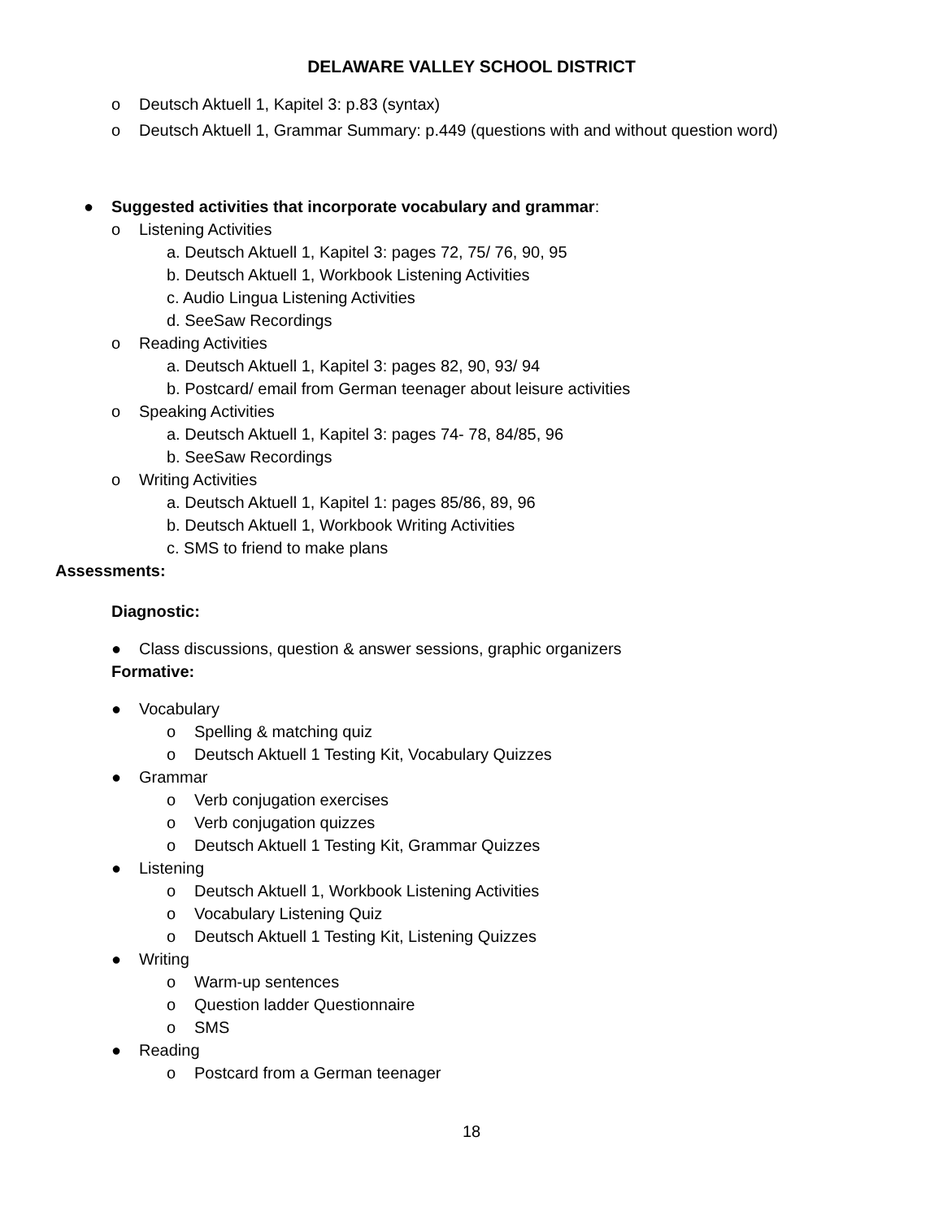DELAWARE VALLEY SCHOOL DISTRICT
o Deutsch Aktuell 1, Kapitel 3: p.83 (syntax)
o Deutsch Aktuell 1, Grammar Summary: p.449 (questions with and without question word)
● Suggested activities that incorporate vocabulary and grammar:
o Listening Activities
a. Deutsch Aktuell 1, Kapitel 3: pages 72, 75/ 76, 90, 95
b. Deutsch Aktuell 1, Workbook Listening Activities
c. Audio Lingua Listening Activities
d. SeeSaw Recordings
o Reading Activities
a. Deutsch Aktuell 1, Kapitel 3: pages 82, 90, 93/ 94
b. Postcard/ email from German teenager about leisure activities
o Speaking Activities
a. Deutsch Aktuell 1, Kapitel 3: pages 74- 78, 84/85, 96
b. SeeSaw Recordings
o Writing Activities
a. Deutsch Aktuell 1, Kapitel 1: pages 85/86, 89, 96
b. Deutsch Aktuell 1, Workbook Writing Activities
c. SMS to friend to make plans
Assessments:
Diagnostic:
● Class discussions, question & answer sessions, graphic organizers
Formative:
● Vocabulary
o Spelling & matching quiz
o Deutsch Aktuell 1 Testing Kit, Vocabulary Quizzes
● Grammar
o Verb conjugation exercises
o Verb conjugation quizzes
o Deutsch Aktuell 1 Testing Kit, Grammar Quizzes
● Listening
o Deutsch Aktuell 1, Workbook Listening Activities
o Vocabulary Listening Quiz
o Deutsch Aktuell 1 Testing Kit, Listening Quizzes
● Writing
o Warm-up sentences
o Question ladder Questionnaire
o SMS
● Reading
o Postcard from a German teenager
18